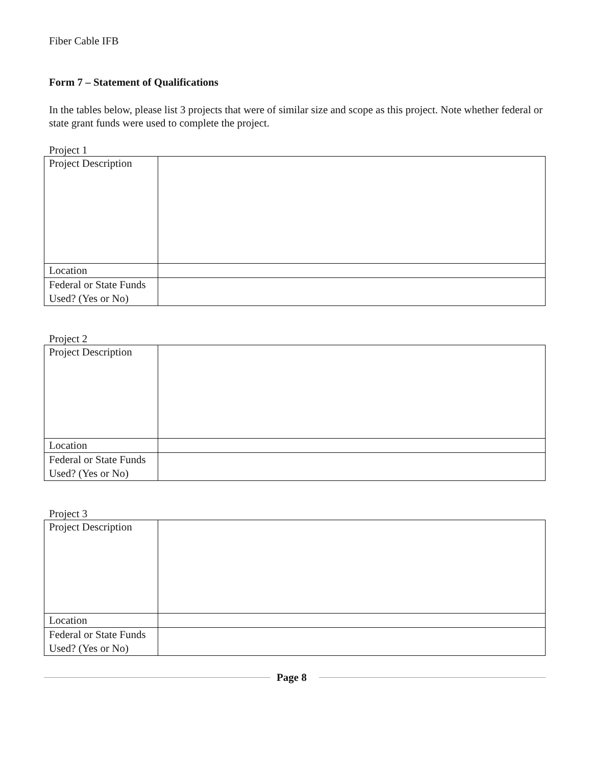Fiber Cable IFB
Form 7 – Statement of Qualifications
In the tables below, please list 3 projects that were of similar size and scope as this project. Note whether federal or state grant funds were used to complete the project.
Project 1
| Project Description | |
| Location | |
| Federal or State Funds Used? (Yes or No) | |
Project 2
| Project Description | |
| Location | |
| Federal or State Funds Used? (Yes or No) | |
Project 3
| Project Description | |
| Location | |
| Federal or State Funds Used? (Yes or No) | |
Page 8